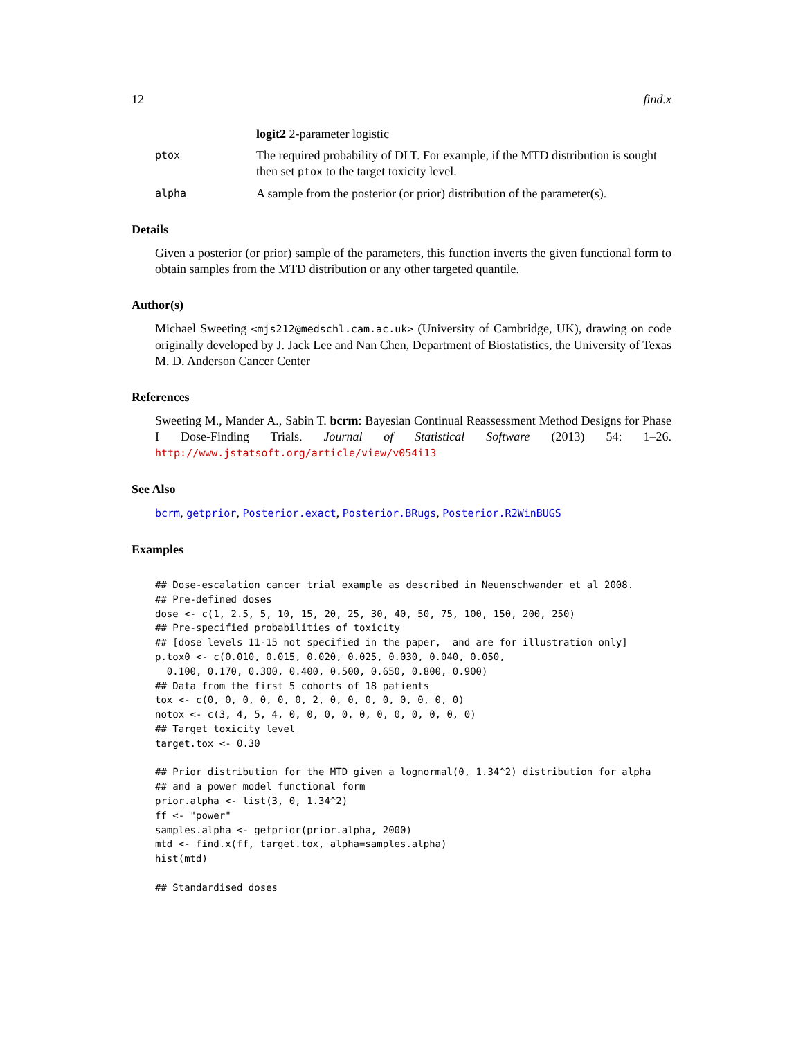12 find.x
logit2 2-parameter logistic
ptox The required probability of DLT. For example, if the MTD distribution is sought then set ptox to the target toxicity level.
alpha A sample from the posterior (or prior) distribution of the parameter(s).
Details
Given a posterior (or prior) sample of the parameters, this function inverts the given functional form to obtain samples from the MTD distribution or any other targeted quantile.
Author(s)
Michael Sweeting <mjs212@medschl.cam.ac.uk> (University of Cambridge, UK), drawing on code originally developed by J. Jack Lee and Nan Chen, Department of Biostatistics, the University of Texas M. D. Anderson Cancer Center
References
Sweeting M., Mander A., Sabin T. bcrm: Bayesian Continual Reassessment Method Designs for Phase I Dose-Finding Trials. Journal of Statistical Software (2013) 54: 1–26. http://www.jstatsoft.org/article/view/v054i13
See Also
bcrm, getprior, Posterior.exact, Posterior.BRugs, Posterior.R2WinBUGS
Examples
## Dose-escalation cancer trial example as described in Neuenschwander et al 2008.
## Pre-defined doses
dose <- c(1, 2.5, 5, 10, 15, 20, 25, 30, 40, 50, 75, 100, 150, 200, 250)
## Pre-specified probabilities of toxicity
## [dose levels 11-15 not specified in the paper,  and are for illustration only]
p.tox0 <- c(0.010, 0.015, 0.020, 0.025, 0.030, 0.040, 0.050,
  0.100, 0.170, 0.300, 0.400, 0.500, 0.650, 0.800, 0.900)
## Data from the first 5 cohorts of 18 patients
tox <- c(0, 0, 0, 0, 0, 0, 2, 0, 0, 0, 0, 0, 0, 0, 0)
notox <- c(3, 4, 5, 4, 0, 0, 0, 0, 0, 0, 0, 0, 0, 0, 0)
## Target toxicity level
target.tox <- 0.30

## Prior distribution for the MTD given a lognormal(0, 1.34^2) distribution for alpha
## and a power model functional form
prior.alpha <- list(3, 0, 1.34^2)
ff <- "power"
samples.alpha <- getprior(prior.alpha, 2000)
mtd <- find.x(ff, target.tox, alpha=samples.alpha)
hist(mtd)

## Standardised doses